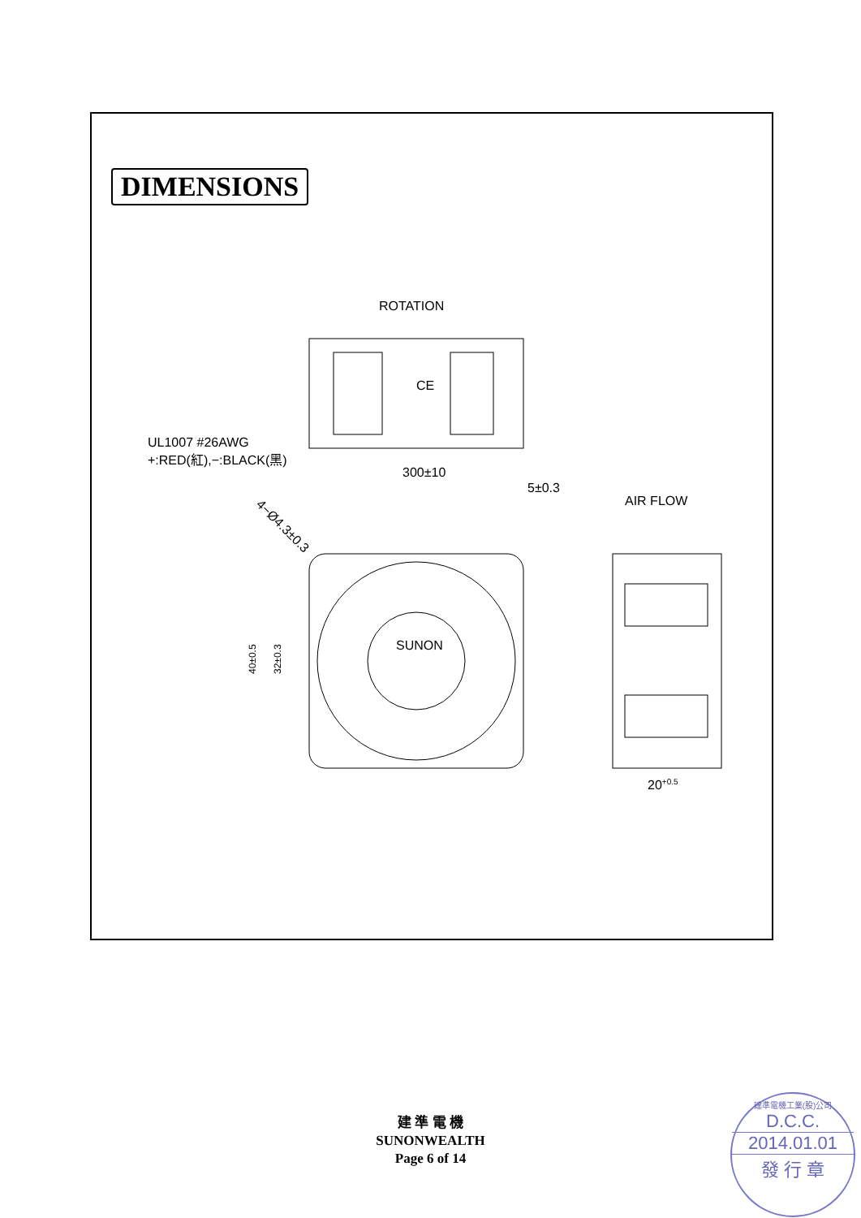DIMENSIONS
ROTATION
CE
UL1007 #26AWG
+:RED(紅),−:BLACK(黑)
300±10
5±0.3
AIR FLOW
4−Ø4.3±0.3
SUNON
40±0.5
32±0.3
20+0.5
建 準 電 機
SUNONWEALTH
Page 6 of 14
建準電機工業(股)公司
D.C.C.
2014.01.01
發 行 章